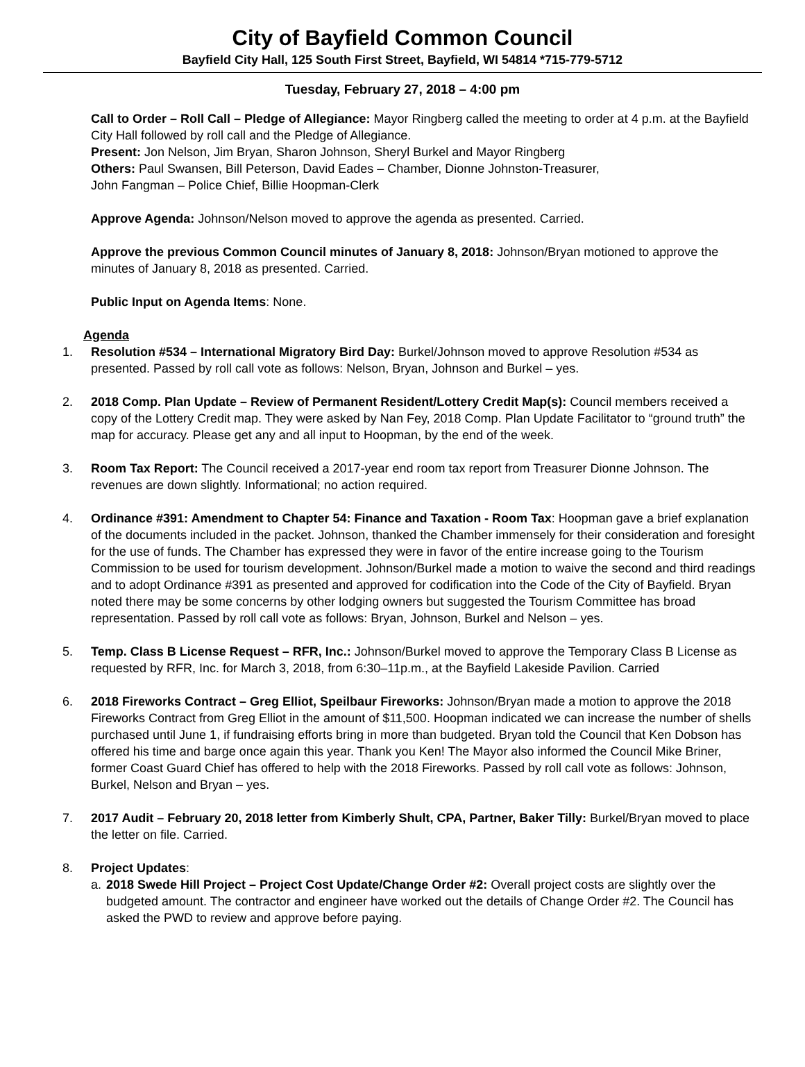City of Bayfield Common Council
Bayfield City Hall, 125 South First Street, Bayfield, WI 54814 *715-779-5712
Tuesday, February 27, 2018 – 4:00 pm
Call to Order – Roll Call – Pledge of Allegiance: Mayor Ringberg called the meeting to order at 4 p.m. at the Bayfield City Hall followed by roll call and the Pledge of Allegiance.
Present: Jon Nelson, Jim Bryan, Sharon Johnson, Sheryl Burkel and Mayor Ringberg
Others: Paul Swansen, Bill Peterson, David Eades – Chamber, Dionne Johnston-Treasurer,
John Fangman – Police Chief, Billie Hoopman-Clerk
Approve Agenda: Johnson/Nelson moved to approve the agenda as presented. Carried.
Approve the previous Common Council minutes of January 8, 2018: Johnson/Bryan motioned to approve the minutes of January 8, 2018 as presented. Carried.
Public Input on Agenda Items: None.
Agenda
1. Resolution #534 – International Migratory Bird Day: Burkel/Johnson moved to approve Resolution #534 as presented. Passed by roll call vote as follows: Nelson, Bryan, Johnson and Burkel – yes.
2. 2018 Comp. Plan Update – Review of Permanent Resident/Lottery Credit Map(s): Council members received a copy of the Lottery Credit map. They were asked by Nan Fey, 2018 Comp. Plan Update Facilitator to “ground truth” the map for accuracy. Please get any and all input to Hoopman, by the end of the week.
3. Room Tax Report: The Council received a 2017-year end room tax report from Treasurer Dionne Johnson. The revenues are down slightly. Informational; no action required.
4. Ordinance #391: Amendment to Chapter 54: Finance and Taxation - Room Tax: Hoopman gave a brief explanation of the documents included in the packet. Johnson, thanked the Chamber immensely for their consideration and foresight for the use of funds. The Chamber has expressed they were in favor of the entire increase going to the Tourism Commission to be used for tourism development. Johnson/Burkel made a motion to waive the second and third readings and to adopt Ordinance #391 as presented and approved for codification into the Code of the City of Bayfield. Bryan noted there may be some concerns by other lodging owners but suggested the Tourism Committee has broad representation. Passed by roll call vote as follows: Bryan, Johnson, Burkel and Nelson – yes.
5. Temp. Class B License Request – RFR, Inc.: Johnson/Burkel moved to approve the Temporary Class B License as requested by RFR, Inc. for March 3, 2018, from 6:30–11p.m., at the Bayfield Lakeside Pavilion. Carried
6. 2018 Fireworks Contract – Greg Elliot, Speilbaur Fireworks: Johnson/Bryan made a motion to approve the 2018 Fireworks Contract from Greg Elliot in the amount of $11,500. Hoopman indicated we can increase the number of shells purchased until June 1, if fundraising efforts bring in more than budgeted. Bryan told the Council that Ken Dobson has offered his time and barge once again this year. Thank you Ken! The Mayor also informed the Council Mike Briner, former Coast Guard Chief has offered to help with the 2018 Fireworks. Passed by roll call vote as follows: Johnson, Burkel, Nelson and Bryan – yes.
7. 2017 Audit – February 20, 2018 letter from Kimberly Shult, CPA, Partner, Baker Tilly: Burkel/Bryan moved to place the letter on file. Carried.
8. Project Updates:
a. 2018 Swede Hill Project – Project Cost Update/Change Order #2: Overall project costs are slightly over the budgeted amount. The contractor and engineer have worked out the details of Change Order #2. The Council has asked the PWD to review and approve before paying.